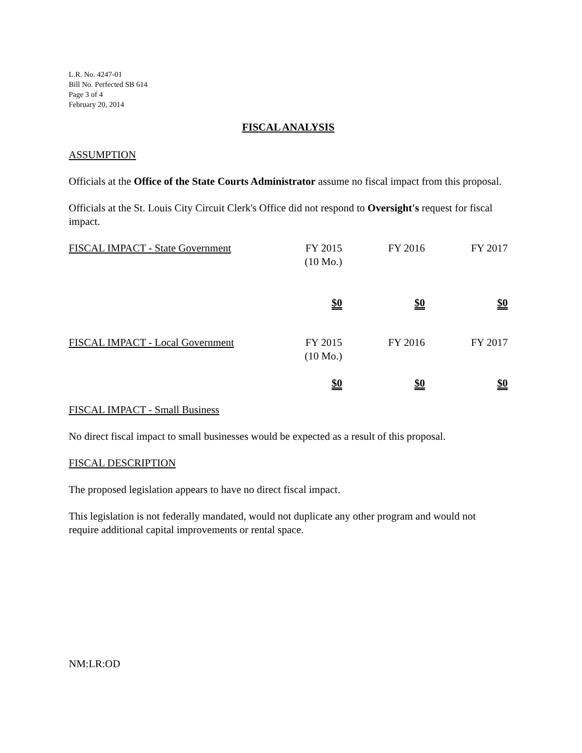L.R. No. 4247-01
Bill No. Perfected SB 614
Page 3 of 4
February 20, 2014
FISCAL ANALYSIS
ASSUMPTION
Officials at the Office of the State Courts Administrator assume no fiscal impact from this proposal.
Officials at the St. Louis City Circuit Clerk's Office did not respond to Oversight's request for fiscal impact.
| FISCAL IMPACT - State Government | FY 2015 (10 Mo.) | FY 2016 | FY 2017 |
| | $0 | $0 | $0 |
| FISCAL IMPACT - Local Government | FY 2015 (10 Mo.) | FY 2016 | FY 2017 |
| | $0 | $0 | $0 |
FISCAL IMPACT - Small Business
No direct fiscal impact to small businesses would be expected as a result of this proposal.
FISCAL DESCRIPTION
The proposed legislation appears to have no direct fiscal impact.
This legislation is not federally mandated, would not duplicate any other program and would not require additional capital improvements or rental space.
NM:LR:OD